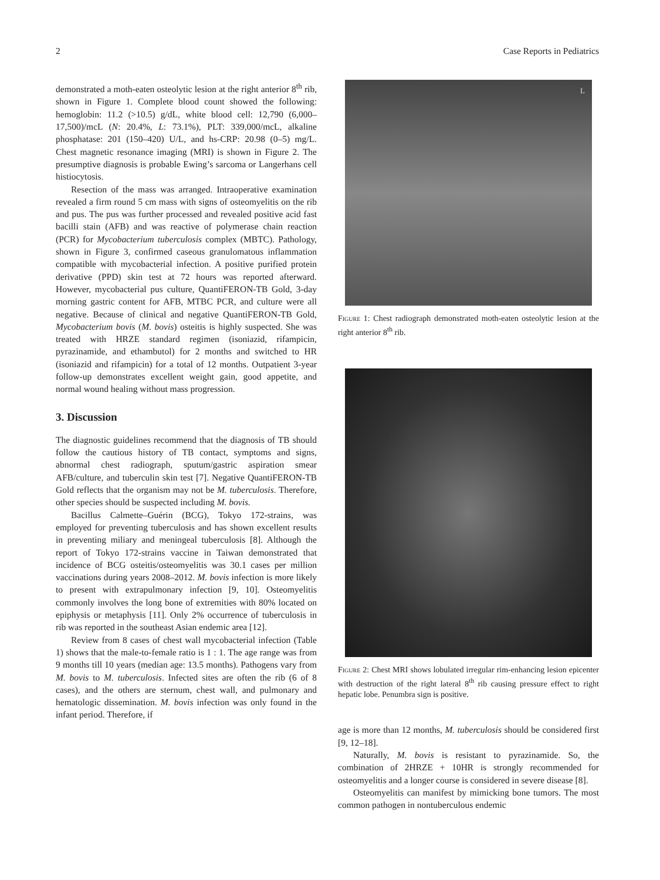2 Case Reports in Pediatrics
demonstrated a moth-eaten osteolytic lesion at the right anterior 8<sup>th</sup> rib, shown in Figure 1. Complete blood count showed the following: hemoglobin: 11.2 (>10.5) g/dL, white blood cell: 12,790 (6,000–17,500)/mcL (N: 20.4%, L: 73.1%), PLT: 339,000/mcL, alkaline phosphatase: 201 (150–420) U/L, and hs-CRP: 20.98 (0–5) mg/L. Chest magnetic resonance imaging (MRI) is shown in Figure 2. The presumptive diagnosis is probable Ewing’s sarcoma or Langerhans cell histiocytosis.
Resection of the mass was arranged. Intraoperative examination revealed a firm round 5 cm mass with signs of osteomyelitis on the rib and pus. The pus was further processed and revealed positive acid fast bacilli stain (AFB) and was reactive of polymerase chain reaction (PCR) for Mycobacterium tuberculosis complex (MBTC). Pathology, shown in Figure 3, confirmed caseous granulomatous inflammation compatible with mycobacterial infection. A positive purified protein derivative (PPD) skin test at 72 hours was reported afterward. However, mycobacterial pus culture, QuantiFERON-TB Gold, 3-day morning gastric content for AFB, MTBC PCR, and culture were all negative. Because of clinical and negative QuantiFERON-TB Gold, Mycobacterium bovis (M. bovis) osteitis is highly suspected. She was treated with HRZE standard regimen (isoniazid, rifampicin, pyrazinamide, and ethambutol) for 2 months and switched to HR (isoniazid and rifampicin) for a total of 12 months. Outpatient 3-year follow-up demonstrates excellent weight gain, good appetite, and normal wound healing without mass progression.
3. Discussion
The diagnostic guidelines recommend that the diagnosis of TB should follow the cautious history of TB contact, symptoms and signs, abnormal chest radiograph, sputum/gastric aspiration smear AFB/culture, and tuberculin skin test [7]. Negative QuantiFERON-TB Gold reflects that the organism may not be M. tuberculosis. Therefore, other species should be suspected including M. bovis.
Bacillus Calmette–Guérin (BCG), Tokyo 172-strains, was employed for preventing tuberculosis and has shown excellent results in preventing miliary and meningeal tuberculosis [8]. Although the report of Tokyo 172-strains vaccine in Taiwan demonstrated that incidence of BCG osteitis/osteomyelitis was 30.1 cases per million vaccinations during years 2008–2012. M. bovis infection is more likely to present with extrapulmonary infection [9, 10]. Osteomyelitis commonly involves the long bone of extremities with 80% located on epiphysis or metaphysis [11]. Only 2% occurrence of tuberculosis in rib was reported in the southeast Asian endemic area [12].
Review from 8 cases of chest wall mycobacterial infection (Table 1) shows that the male-to-female ratio is 1 : 1. The age range was from 9 months till 10 years (median age: 13.5 months). Pathogens vary from M. bovis to M. tuberculosis. Infected sites are often the rib (6 of 8 cases), and the others are sternum, chest wall, and pulmonary and hematologic dissemination. M. bovis infection was only found in the infant period. Therefore, if
L
Figure 1: Chest radiograph demonstrated moth-eaten osteolytic lesion at the right anterior 8<sup>th</sup> rib.
Figure 2: Chest MRI shows lobulated irregular rim-enhancing lesion epicenter with destruction of the right lateral 8<sup>th</sup> rib causing pressure effect to right hepatic lobe. Penumbra sign is positive.
age is more than 12 months, M. tuberculosis should be considered first [9, 12–18].
Naturally, M. bovis is resistant to pyrazinamide. So, the combination of 2HRZE + 10HR is strongly recommended for osteomyelitis and a longer course is considered in severe disease [8].
Osteomyelitis can manifest by mimicking bone tumors. The most common pathogen in nontuberculous endemic